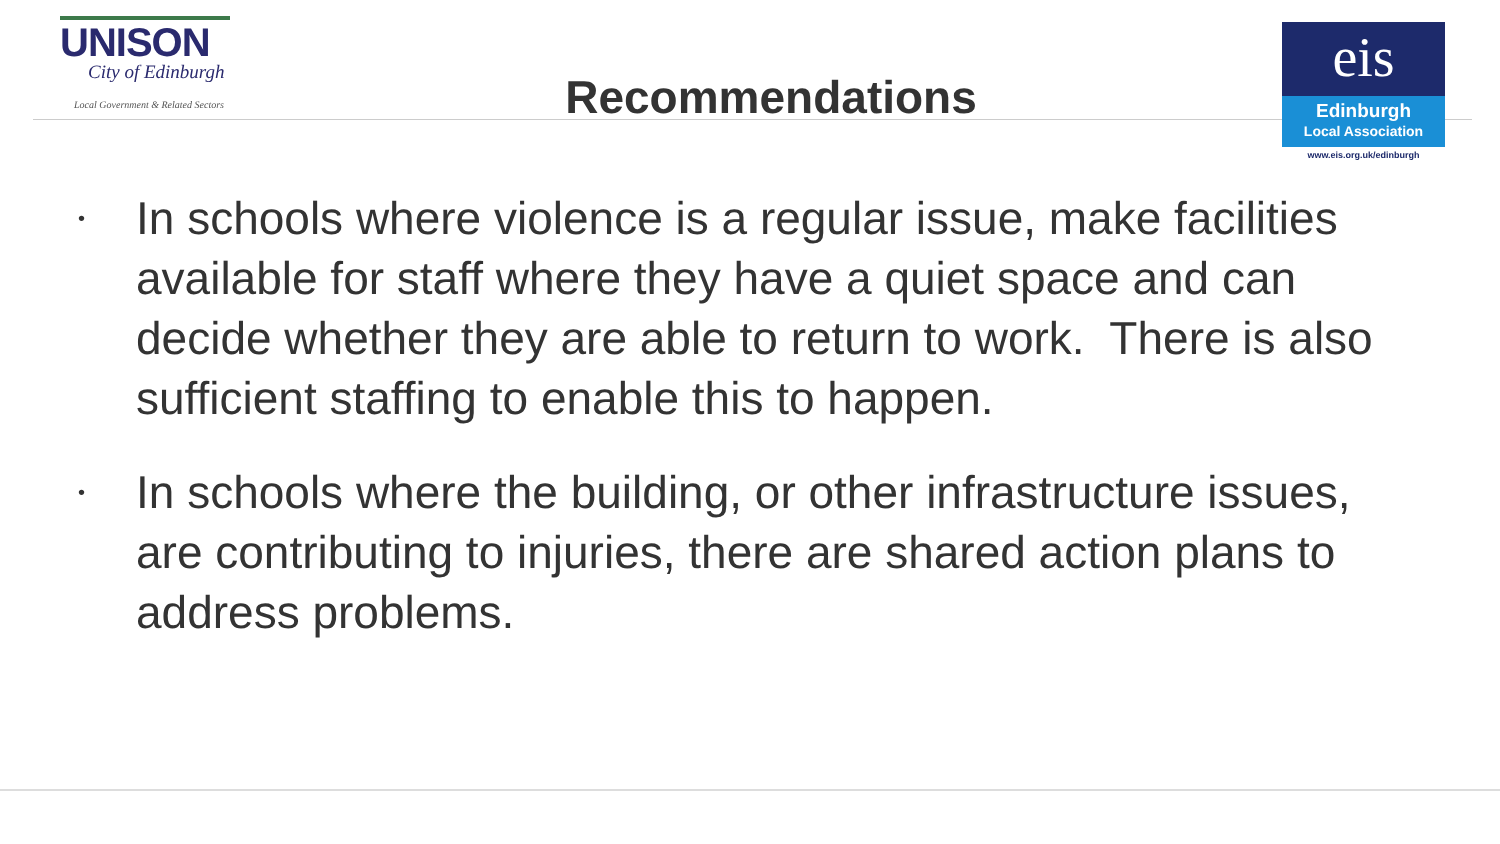UNISON
City of Edinburgh
Local Government & Related Sectors
Recommendations
eis
Edinburgh
Local Association
www.eis.org.uk/edinburgh
• In schools where violence is a regular issue, make facilities available for staff where they have a quiet space and can decide whether they are able to return to work. There is also sufficient staffing to enable this to happen.
• In schools where the building, or other infrastructure issues, are contributing to injuries, there are shared action plans to address problems.